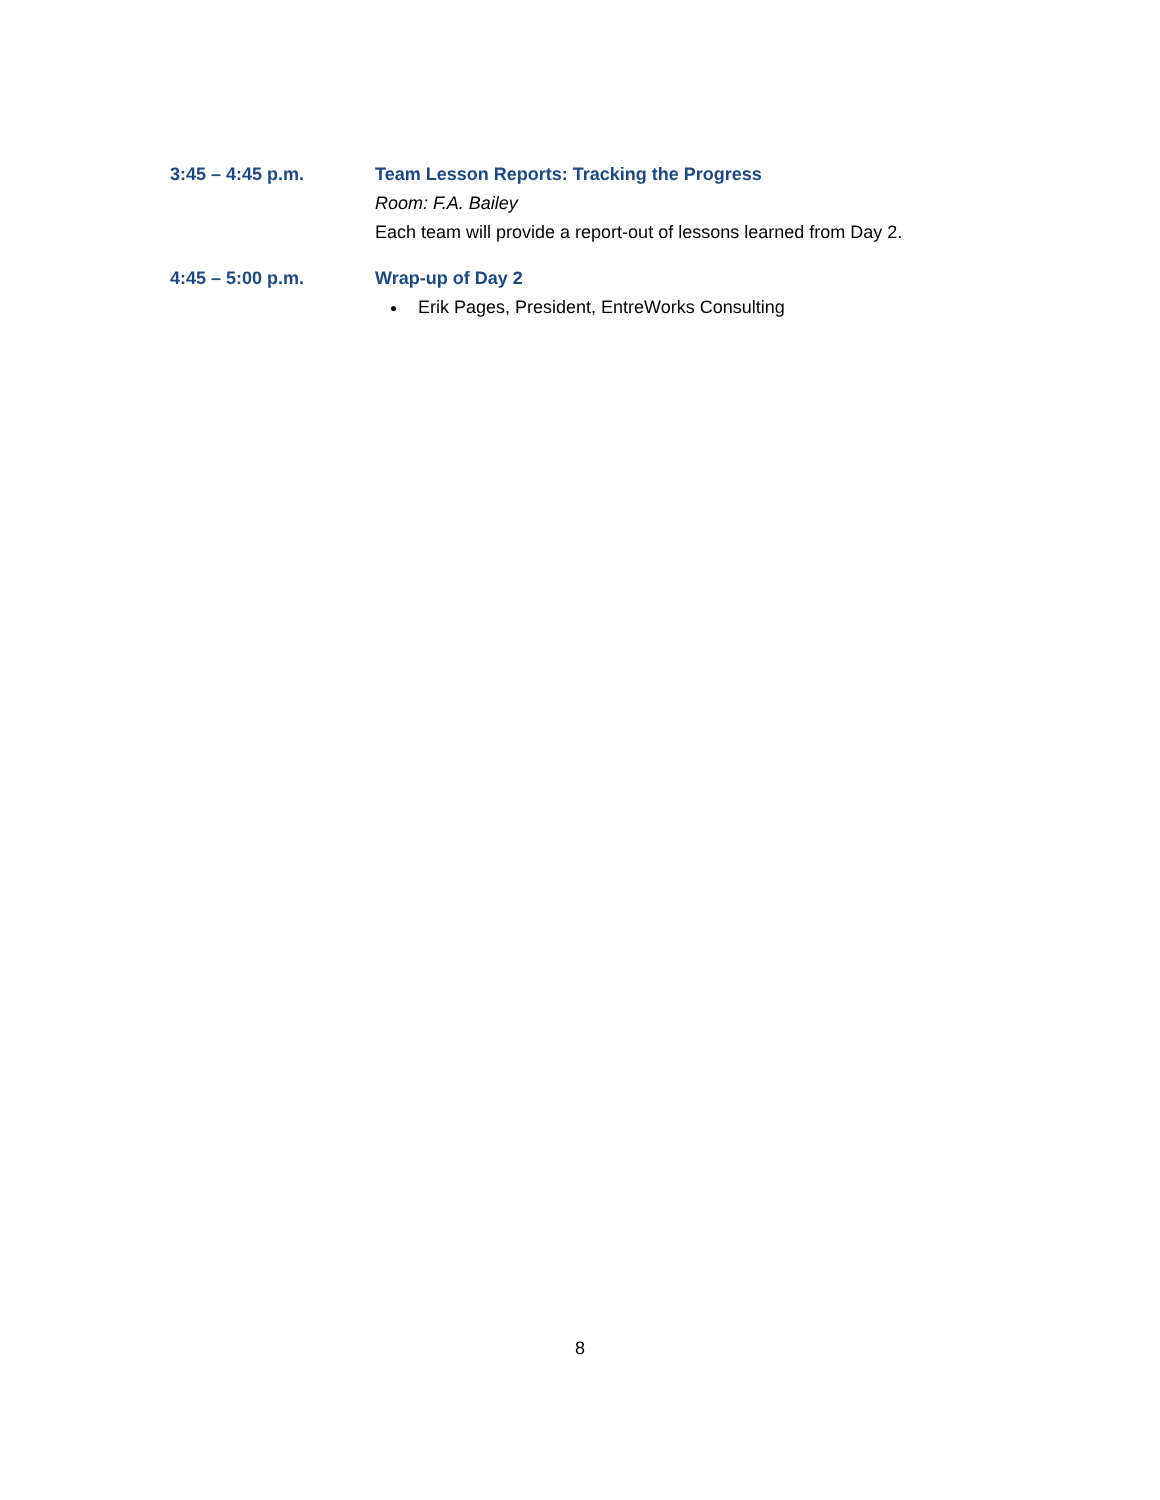3:45 – 4:45 p.m. Team Lesson Reports: Tracking the Progress
Room: F.A. Bailey
Each team will provide a report-out of lessons learned from Day 2.
4:45 – 5:00 p.m. Wrap-up of Day 2
Erik Pages, President, EntreWorks Consulting
8